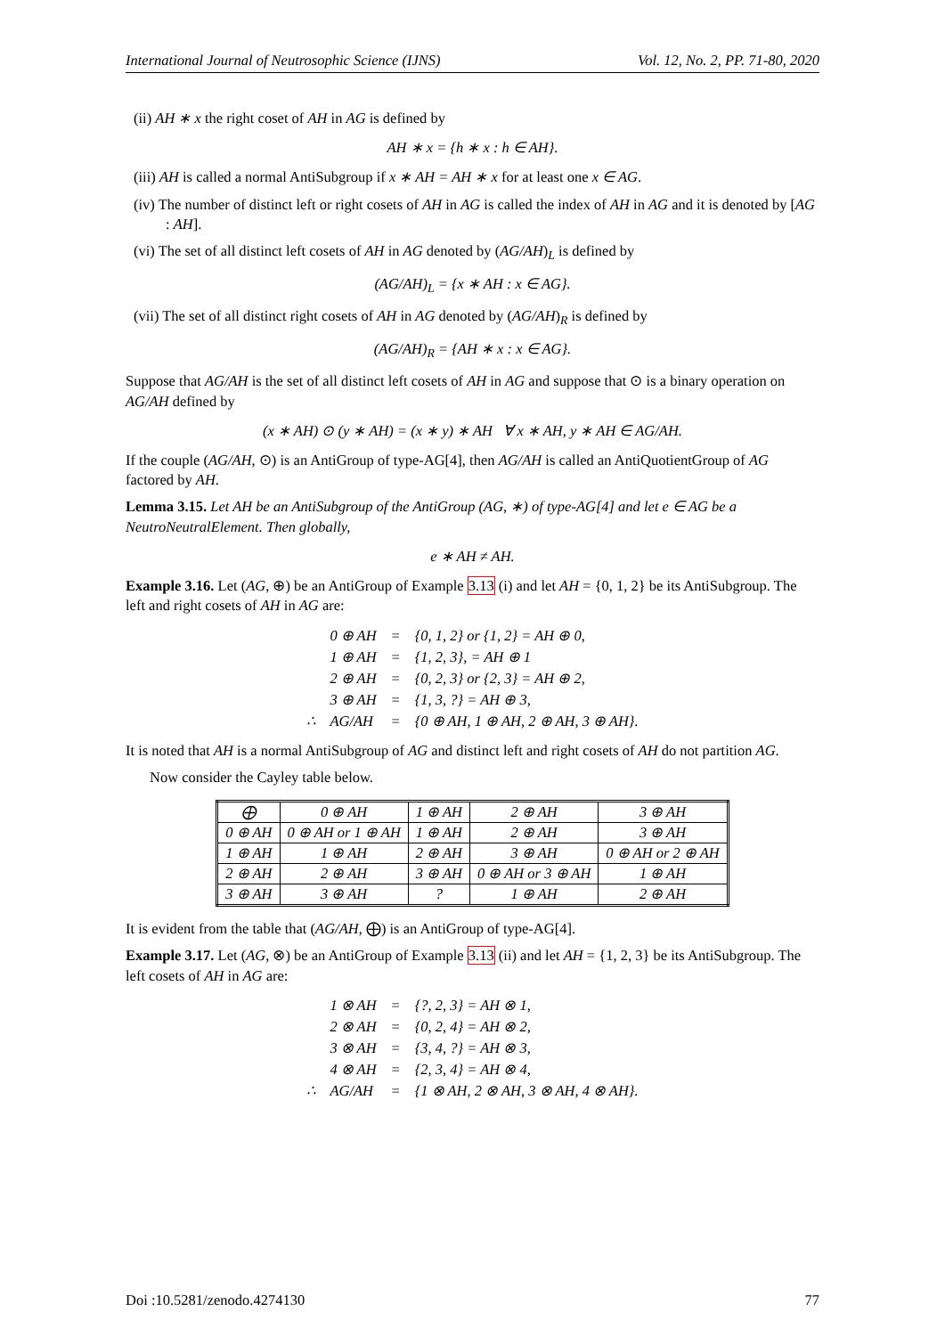International Journal of Neutrosophic Science (IJNS) Vol. 12, No. 2, PP. 71-80, 2020
(ii) AH ∗ x the right coset of AH in AG is defined by
AH ∗ x = {h ∗ x : h ∈ AH}.
(iii) AH is called a normal AntiSubgroup if x ∗ AH = AH ∗ x for at least one x ∈ AG.
(iv) The number of distinct left or right cosets of AH in AG is called the index of AH in AG and it is denoted by [AG : AH].
(vi) The set of all distinct left cosets of AH in AG denoted by (AG/AH)<sub>L</sub> is defined by
(AG/AH)<sub>L</sub> = {x ∗ AH : x ∈ AG}.
(vii) The set of all distinct right cosets of AH in AG denoted by (AG/AH)<sub>R</sub> is defined by
(AG/AH)<sub>R</sub> = {AH ∗ x : x ∈ AG}.
Suppose that AG/AH is the set of all distinct left cosets of AH in AG and suppose that ⊙ is a binary operation on AG/AH defined by
(x ∗ AH) ⊙ (y ∗ AH) = (x ∗ y) ∗ AH ∀ x ∗ AH, y ∗ AH ∈ AG/AH.
If the couple (AG/AH, ⊙) is an AntiGroup of type-AG[4], then AG/AH is called an AntiQuotientGroup of AG factored by AH.
Lemma 3.15. Let AH be an AntiSubgroup of the AntiGroup (AG, ∗) of type-AG[4] and let e ∈ AG be a NeutroNeutralElement. Then globally,
e ∗ AH ≠ AH.
Example 3.16. Let (AG, ⊕) be an AntiGroup of Example 3.13 (i) and let AH = {0, 1, 2} be its AntiSubgroup. The left and right cosets of AH in AG are:
| | 0 ⊕ AH | = | {0, 1, 2} or {1, 2} = AH ⊕ 0, |
| | 1 ⊕ AH | = | {1, 2, 3}, = AH ⊕ 1 |
| | 2 ⊕ AH | = | {0, 2, 3} or {2, 3} = AH ⊕ 2, |
| | 3 ⊕ AH | = | {1, 3, ?} = AH ⊕ 3, |
| ∴ | AG/AH | = | {0 ⊕ AH, 1 ⊕ AH, 2 ⊕ AH, 3 ⊕ AH}. |
It is noted that AH is a normal AntiSubgroup of AG and distinct left and right cosets of AH do not partition AG.
Now consider the Cayley table below.
| ⨁ | 0 ⊕ AH | 1 ⊕ AH | 2 ⊕ AH | 3 ⊕ AH |
| --- | --- | --- | --- | --- |
| 0 ⊕ AH | 0 ⊕ AH or 1 ⊕ AH | 1 ⊕ AH | 2 ⊕ AH | 3 ⊕ AH |
| 1 ⊕ AH | 1 ⊕ AH | 2 ⊕ AH | 3 ⊕ AH | 0 ⊕ AH or 2 ⊕ AH |
| 2 ⊕ AH | 2 ⊕ AH | 3 ⊕ AH | 0 ⊕ AH or 3 ⊕ AH | 1 ⊕ AH |
| 3 ⊕ AH | 3 ⊕ AH | ? | 1 ⊕ AH | 2 ⊕ AH |
It is evident from the table that (AG/AH, ⨁) is an AntiGroup of type-AG[4].
Example 3.17. Let (AG, ⊗) be an AntiGroup of Example 3.13 (ii) and let AH = {1, 2, 3} be its AntiSubgroup. The left cosets of AH in AG are:
| | 1 ⊗ AH | = | {?, 2, 3} = AH ⊗ 1, |
| | 2 ⊗ AH | = | {0, 2, 4} = AH ⊗ 2, |
| | 3 ⊗ AH | = | {3, 4, ?} = AH ⊗ 3, |
| | 4 ⊗ AH | = | {2, 3, 4} = AH ⊗ 4, |
| ∴ | AG/AH | = | {1 ⊗ AH, 2 ⊗ AH, 3 ⊗ AH, 4 ⊗ AH}. |
Doi :10.5281/zenodo.4274130 77